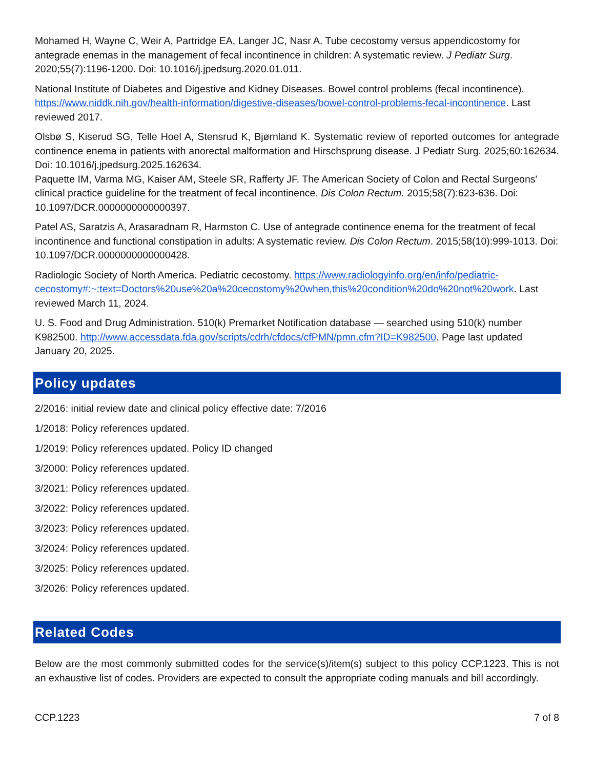Mohamed H, Wayne C, Weir A, Partridge EA, Langer JC, Nasr A. Tube cecostomy versus appendicostomy for antegrade enemas in the management of fecal incontinence in children: A systematic review. J Pediatr Surg. 2020;55(7):1196-1200. Doi: 10.1016/j.jpedsurg.2020.01.011.
National Institute of Diabetes and Digestive and Kidney Diseases. Bowel control problems (fecal incontinence). https://www.niddk.nih.gov/health-information/digestive-diseases/bowel-control-problems-fecal-incontinence. Last reviewed 2017.
Olsbø S, Kiserud SG, Telle Hoel A, Stensrud K, Bjørnland K. Systematic review of reported outcomes for antegrade continence enema in patients with anorectal malformation and Hirschsprung disease. J Pediatr Surg. 2025;60:162634. Doi: 10.1016/j.jpedsurg.2025.162634.
Paquette IM, Varma MG, Kaiser AM, Steele SR, Rafferty JF. The American Society of Colon and Rectal Surgeons' clinical practice guideline for the treatment of fecal incontinence. Dis Colon Rectum. 2015;58(7):623-636. Doi: 10.1097/DCR.0000000000000397.
Patel AS, Saratzis A, Arasaradnam R, Harmston C. Use of antegrade continence enema for the treatment of fecal incontinence and functional constipation in adults: A systematic review. Dis Colon Rectum. 2015;58(10):999-1013. Doi: 10.1097/DCR.0000000000000428.
Radiologic Society of North America. Pediatric cecostomy. https://www.radiologyinfo.org/en/info/pediatric-cecostomy#:~:text=Doctors%20use%20a%20cecostomy%20when,this%20condition%20do%20not%20work. Last reviewed March 11, 2024.
U. S. Food and Drug Administration. 510(k) Premarket Notification database — searched using 510(k) number K982500. http://www.accessdata.fda.gov/scripts/cdrh/cfdocs/cfPMN/pmn.cfm?ID=K982500. Page last updated January 20, 2025.
Policy updates
2/2016: initial review date and clinical policy effective date: 7/2016
1/2018: Policy references updated.
1/2019: Policy references updated. Policy ID changed
3/2000: Policy references updated.
3/2021: Policy references updated.
3/2022: Policy references updated.
3/2023: Policy references updated.
3/2024: Policy references updated.
3/2025: Policy references updated.
3/2026: Policy references updated.
Related Codes
Below are the most commonly submitted codes for the service(s)/item(s) subject to this policy CCP.1223. This is not an exhaustive list of codes. Providers are expected to consult the appropriate coding manuals and bill accordingly.
CCP.1223 7 of 8